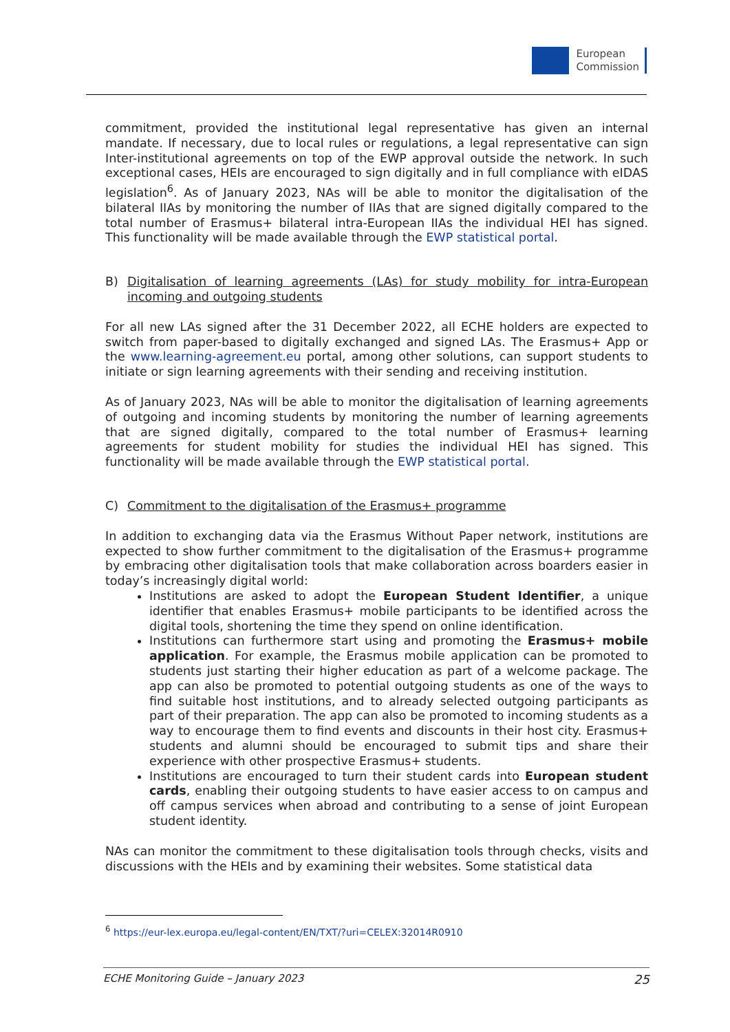European
Commission
commitment, provided the institutional legal representative has given an internal mandate. If necessary, due to local rules or regulations, a legal representative can sign Inter-institutional agreements on top of the EWP approval outside the network. In such exceptional cases, HEIs are encouraged to sign digitally and in full compliance with eIDAS legislation<sup>6</sup>. As of January 2023, NAs will be able to monitor the digitalisation of the bilateral IIAs by monitoring the number of IIAs that are signed digitally compared to the total number of Erasmus+ bilateral intra-European IIAs the individual HEI has signed. This functionality will be made available through the EWP statistical portal.
B) Digitalisation of learning agreements (LAs) for study mobility for intra-European incoming and outgoing students
For all new LAs signed after the 31 December 2022, all ECHE holders are expected to switch from paper-based to digitally exchanged and signed LAs. The Erasmus+ App or the www.learning-agreement.eu portal, among other solutions, can support students to initiate or sign learning agreements with their sending and receiving institution.
As of January 2023, NAs will be able to monitor the digitalisation of learning agreements of outgoing and incoming students by monitoring the number of learning agreements that are signed digitally, compared to the total number of Erasmus+ learning agreements for student mobility for studies the individual HEI has signed. This functionality will be made available through the EWP statistical portal.
C) Commitment to the digitalisation of the Erasmus+ programme
In addition to exchanging data via the Erasmus Without Paper network, institutions are expected to show further commitment to the digitalisation of the Erasmus+ programme by embracing other digitalisation tools that make collaboration across boarders easier in today’s increasingly digital world:
Institutions are asked to adopt the European Student Identifier, a unique identifier that enables Erasmus+ mobile participants to be identified across the digital tools, shortening the time they spend on online identification.
Institutions can furthermore start using and promoting the Erasmus+ mobile application. For example, the Erasmus mobile application can be promoted to students just starting their higher education as part of a welcome package. The app can also be promoted to potential outgoing students as one of the ways to find suitable host institutions, and to already selected outgoing participants as part of their preparation. The app can also be promoted to incoming students as a way to encourage them to find events and discounts in their host city. Erasmus+ students and alumni should be encouraged to submit tips and share their experience with other prospective Erasmus+ students.
Institutions are encouraged to turn their student cards into European student cards, enabling their outgoing students to have easier access to on campus and off campus services when abroad and contributing to a sense of joint European student identity.
NAs can monitor the commitment to these digitalisation tools through checks, visits and discussions with the HEIs and by examining their websites. Some statistical data
<sup>6</sup> https://eur-lex.europa.eu/legal-content/EN/TXT/?uri=CELEX:32014R0910
ECHE Monitoring Guide – January 2023 25